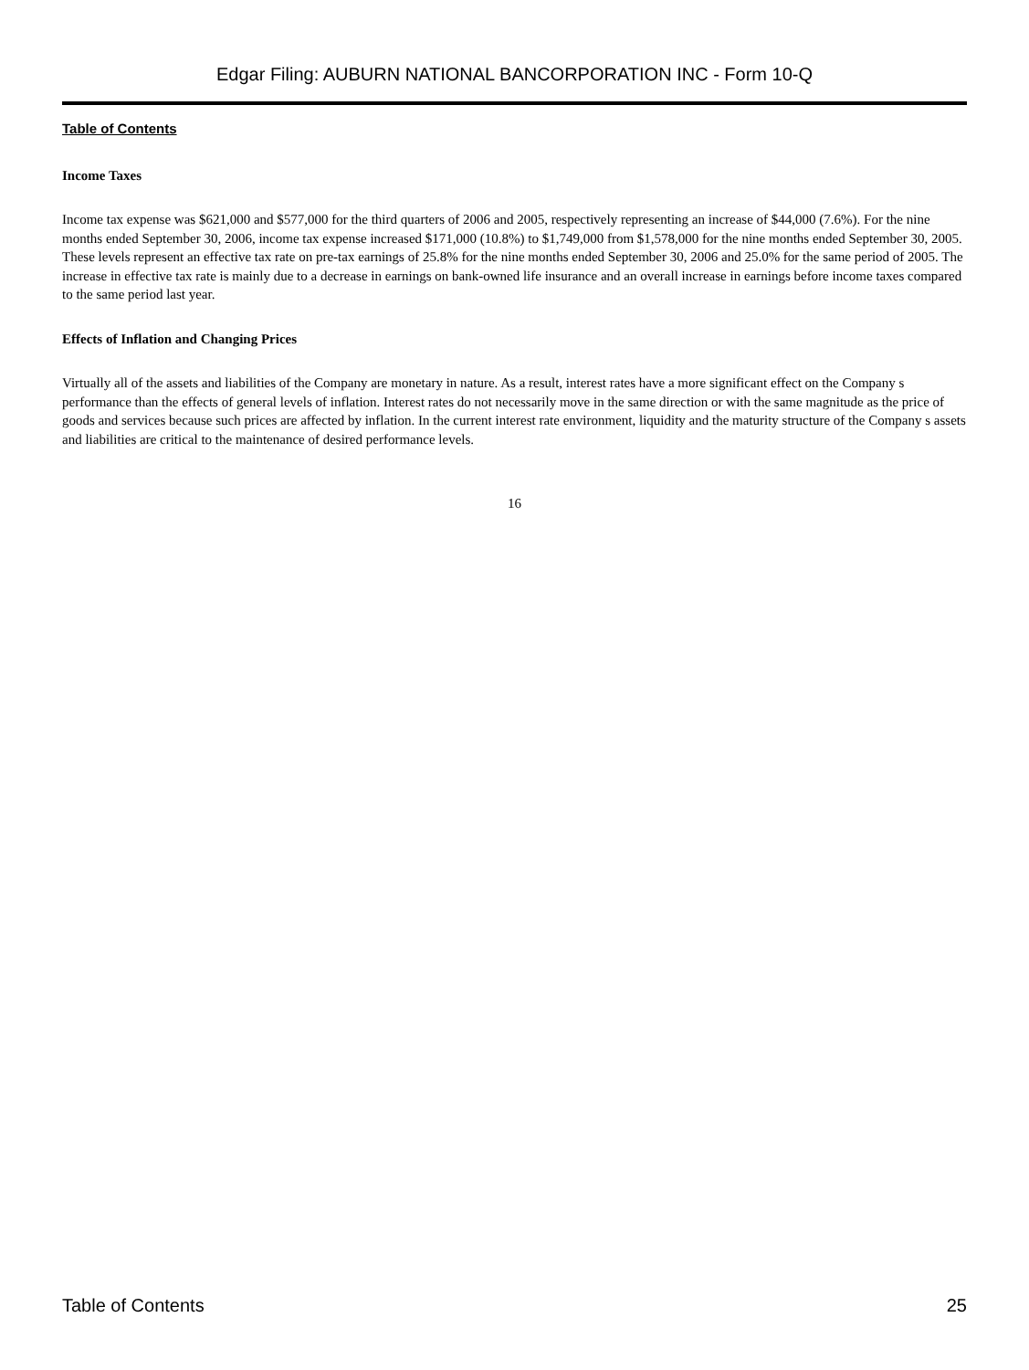Edgar Filing: AUBURN NATIONAL BANCORPORATION INC - Form 10-Q
Table of Contents
Income Taxes
Income tax expense was $621,000 and $577,000 for the third quarters of 2006 and 2005, respectively representing an increase of $44,000 (7.6%). For the nine months ended September 30, 2006, income tax expense increased $171,000 (10.8%) to $1,749,000 from $1,578,000 for the nine months ended September 30, 2005. These levels represent an effective tax rate on pre-tax earnings of 25.8% for the nine months ended September 30, 2006 and 25.0% for the same period of 2005. The increase in effective tax rate is mainly due to a decrease in earnings on bank-owned life insurance and an overall increase in earnings before income taxes compared to the same period last year.
Effects of Inflation and Changing Prices
Virtually all of the assets and liabilities of the Company are monetary in nature. As a result, interest rates have a more significant effect on the Company s performance than the effects of general levels of inflation. Interest rates do not necessarily move in the same direction or with the same magnitude as the price of goods and services because such prices are affected by inflation. In the current interest rate environment, liquidity and the maturity structure of the Company s assets and liabilities are critical to the maintenance of desired performance levels.
16
Table of Contents 25